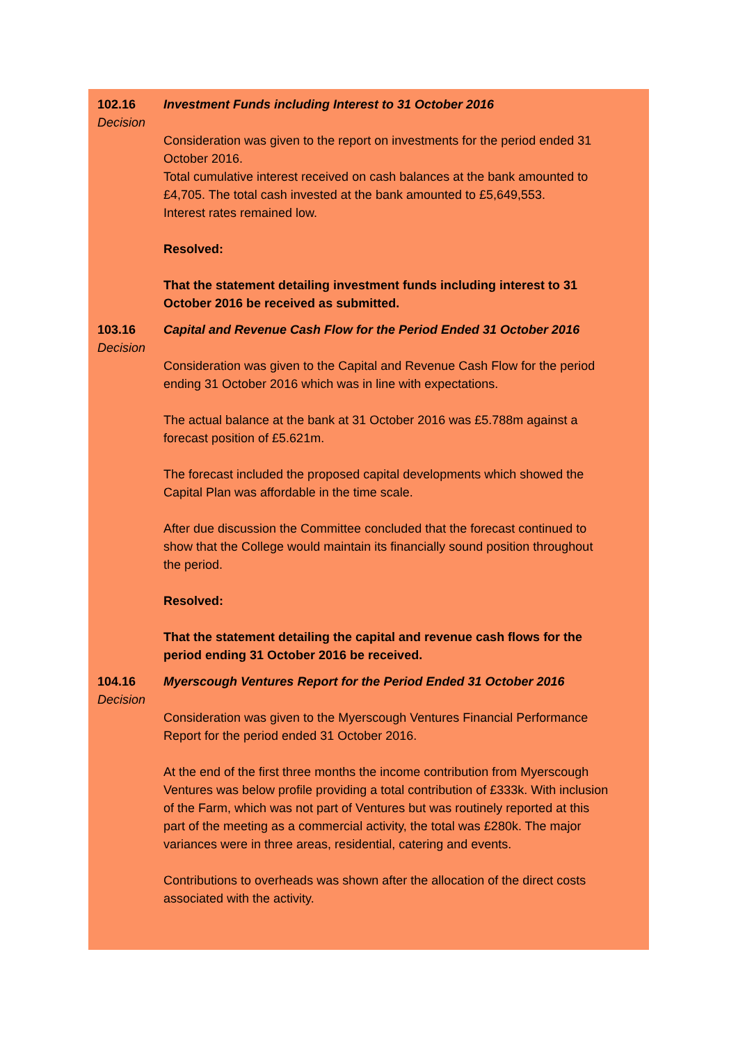102.16
Decision
Investment Funds including Interest to 31 October 2016
Consideration was given to the report on investments for the period ended 31 October 2016.
Total cumulative interest received on cash balances at the bank amounted to £4,705. The total cash invested at the bank amounted to £5,649,553.
Interest rates remained low.
Resolved:
That the statement detailing investment funds including interest to 31 October 2016 be received as submitted.
103.16
Decision
Capital and Revenue Cash Flow for the Period Ended 31 October 2016
Consideration was given to the Capital and Revenue Cash Flow for the period ending 31 October 2016 which was in line with expectations.
The actual balance at the bank at 31 October 2016 was £5.788m against a forecast position of £5.621m.
The forecast included the proposed capital developments which showed the Capital Plan was affordable in the time scale.
After due discussion the Committee concluded that the forecast continued to show that the College would maintain its financially sound position throughout the period.
Resolved:
That the statement detailing the capital and revenue cash flows for the period ending 31 October 2016 be received.
104.16
Decision
Myerscough Ventures Report for the Period Ended 31 October 2016
Consideration was given to the Myerscough Ventures Financial Performance Report for the period ended 31 October 2016.
At the end of the first three months the income contribution from Myerscough Ventures was below profile providing a total contribution of £333k. With inclusion of the Farm, which was not part of Ventures but was routinely reported at this part of the meeting as a commercial activity, the total was £280k. The major variances were in three areas, residential, catering and events.
Contributions to overheads was shown after the allocation of the direct costs associated with the activity.